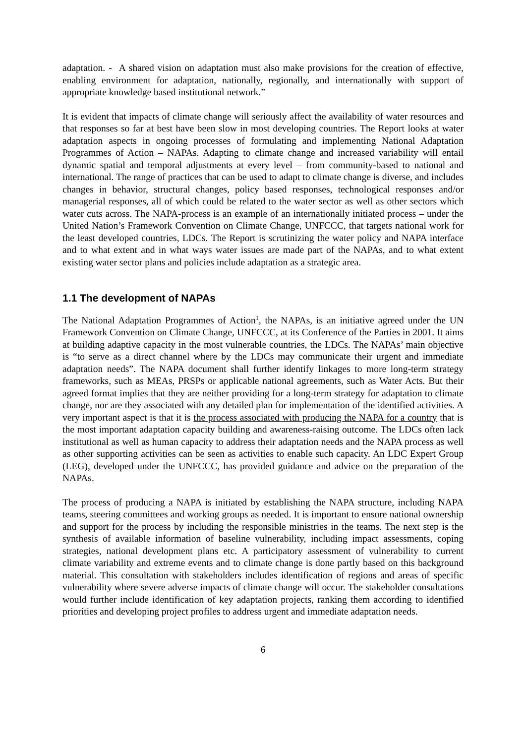adaptation. - A shared vision on adaptation must also make provisions for the creation of effective, enabling environment for adaptation, nationally, regionally, and internationally with support of appropriate knowledge based institutional network.”
It is evident that impacts of climate change will seriously affect the availability of water resources and that responses so far at best have been slow in most developing countries. The Report looks at water adaptation aspects in ongoing processes of formulating and implementing National Adaptation Programmes of Action – NAPAs. Adapting to climate change and increased variability will entail dynamic spatial and temporal adjustments at every level – from community-based to national and international. The range of practices that can be used to adapt to climate change is diverse, and includes changes in behavior, structural changes, policy based responses, technological responses and/or managerial responses, all of which could be related to the water sector as well as other sectors which water cuts across. The NAPA-process is an example of an internationally initiated process – under the United Nation’s Framework Convention on Climate Change, UNFCCC, that targets national work for the least developed countries, LDCs. The Report is scrutinizing the water policy and NAPA interface and to what extent and in what ways water issues are made part of the NAPAs, and to what extent existing water sector plans and policies include adaptation as a strategic area.
1.1 The development of NAPAs
The National Adaptation Programmes of Action<sup>1</sup>, the NAPAs, is an initiative agreed under the UN Framework Convention on Climate Change, UNFCCC, at its Conference of the Parties in 2001. It aims at building adaptive capacity in the most vulnerable countries, the LDCs. The NAPAs’ main objective is “to serve as a direct channel where by the LDCs may communicate their urgent and immediate adaptation needs”. The NAPA document shall further identify linkages to more long-term strategy frameworks, such as MEAs, PRSPs or applicable national agreements, such as Water Acts. But their agreed format implies that they are neither providing for a long-term strategy for adaptation to climate change, nor are they associated with any detailed plan for implementation of the identified activities. A very important aspect is that it is the process associated with producing the NAPA for a country that is the most important adaptation capacity building and awareness-raising outcome. The LDCs often lack institutional as well as human capacity to address their adaptation needs and the NAPA process as well as other supporting activities can be seen as activities to enable such capacity. An LDC Expert Group (LEG), developed under the UNFCCC, has provided guidance and advice on the preparation of the NAPAs.
The process of producing a NAPA is initiated by establishing the NAPA structure, including NAPA teams, steering committees and working groups as needed. It is important to ensure national ownership and support for the process by including the responsible ministries in the teams. The next step is the synthesis of available information of baseline vulnerability, including impact assessments, coping strategies, national development plans etc. A participatory assessment of vulnerability to current climate variability and extreme events and to climate change is done partly based on this background material. This consultation with stakeholders includes identification of regions and areas of specific vulnerability where severe adverse impacts of climate change will occur. The stakeholder consultations would further include identification of key adaptation projects, ranking them according to identified priorities and developing project profiles to address urgent and immediate adaptation needs.
6